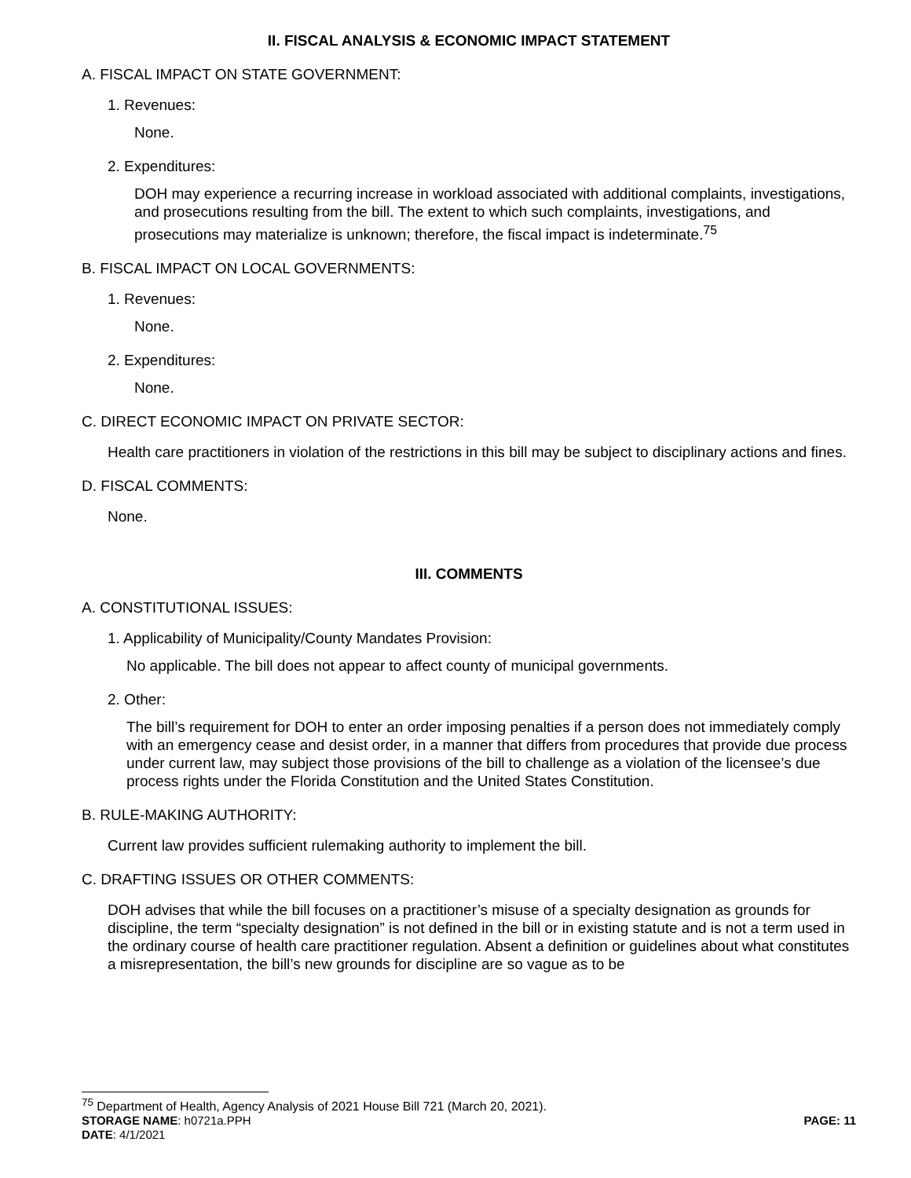II. FISCAL ANALYSIS & ECONOMIC IMPACT STATEMENT
A. FISCAL IMPACT ON STATE GOVERNMENT:
1. Revenues:
None.
2. Expenditures:
DOH may experience a recurring increase in workload associated with additional complaints, investigations, and prosecutions resulting from the bill. The extent to which such complaints, investigations, and prosecutions may materialize is unknown; therefore, the fiscal impact is indeterminate.<sup>75</sup>
B. FISCAL IMPACT ON LOCAL GOVERNMENTS:
1. Revenues:
None.
2. Expenditures:
None.
C. DIRECT ECONOMIC IMPACT ON PRIVATE SECTOR:
Health care practitioners in violation of the restrictions in this bill may be subject to disciplinary actions and fines.
D. FISCAL COMMENTS:
None.
III. COMMENTS
A. CONSTITUTIONAL ISSUES:
1. Applicability of Municipality/County Mandates Provision:
No applicable. The bill does not appear to affect county of municipal governments.
2. Other:
The bill’s requirement for DOH to enter an order imposing penalties if a person does not immediately comply with an emergency cease and desist order, in a manner that differs from procedures that provide due process under current law, may subject those provisions of the bill to challenge as a violation of the licensee’s due process rights under the Florida Constitution and the United States Constitution.
B. RULE-MAKING AUTHORITY:
Current law provides sufficient rulemaking authority to implement the bill.
C. DRAFTING ISSUES OR OTHER COMMENTS:
DOH advises that while the bill focuses on a practitioner’s misuse of a specialty designation as grounds for discipline, the term “specialty designation” is not defined in the bill or in existing statute and is not a term used in the ordinary course of health care practitioner regulation. Absent a definition or guidelines about what constitutes a misrepresentation, the bill’s new grounds for discipline are so vague as to be
<sup>75</sup> Department of Health, Agency Analysis of 2021 House Bill 721 (March 20, 2021).
STORAGE NAME: h0721a.PPH PAGE: 11
DATE: 4/1/2021